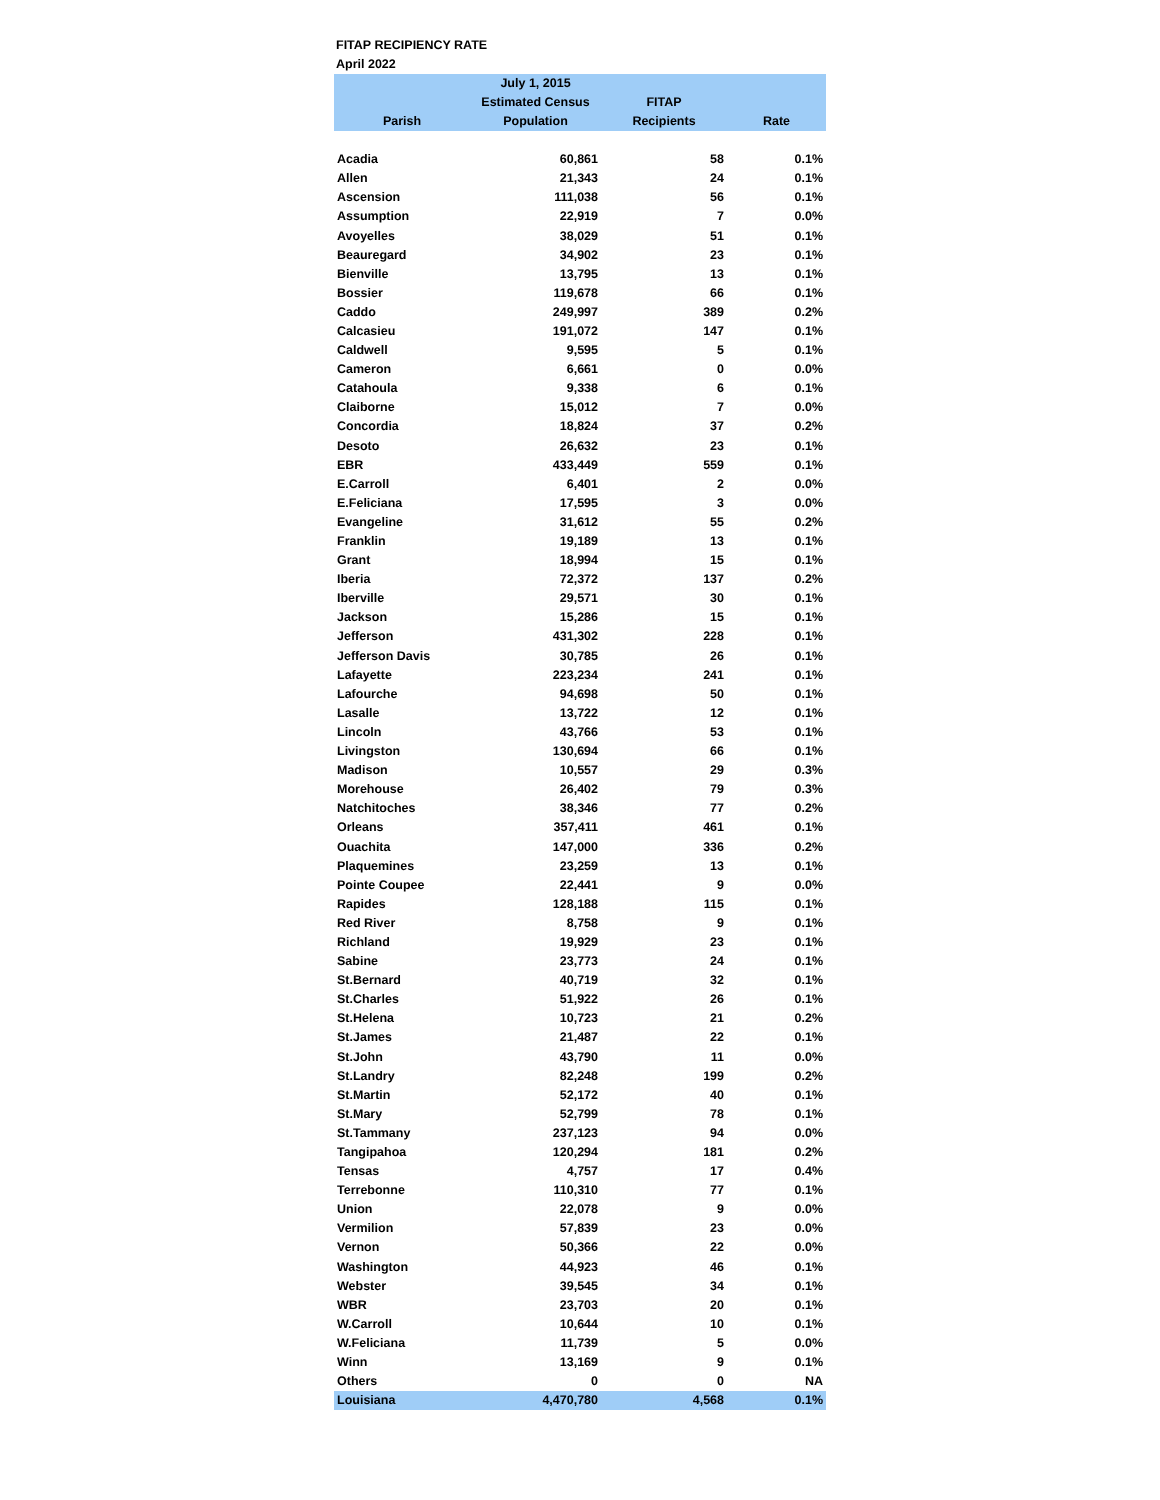FITAP RECIPIENCY RATE
April 2022
| Parish | July 1, 2015 Estimated Census Population | FITAP Recipients | Rate |
| --- | --- | --- | --- |
| Acadia | 60,861 | 58 | 0.1% |
| Allen | 21,343 | 24 | 0.1% |
| Ascension | 111,038 | 56 | 0.1% |
| Assumption | 22,919 | 7 | 0.0% |
| Avoyelles | 38,029 | 51 | 0.1% |
| Beauregard | 34,902 | 23 | 0.1% |
| Bienville | 13,795 | 13 | 0.1% |
| Bossier | 119,678 | 66 | 0.1% |
| Caddo | 249,997 | 389 | 0.2% |
| Calcasieu | 191,072 | 147 | 0.1% |
| Caldwell | 9,595 | 5 | 0.1% |
| Cameron | 6,661 | 0 | 0.0% |
| Catahoula | 9,338 | 6 | 0.1% |
| Claiborne | 15,012 | 7 | 0.0% |
| Concordia | 18,824 | 37 | 0.2% |
| Desoto | 26,632 | 23 | 0.1% |
| EBR | 433,449 | 559 | 0.1% |
| E.Carroll | 6,401 | 2 | 0.0% |
| E.Feliciana | 17,595 | 3 | 0.0% |
| Evangeline | 31,612 | 55 | 0.2% |
| Franklin | 19,189 | 13 | 0.1% |
| Grant | 18,994 | 15 | 0.1% |
| Iberia | 72,372 | 137 | 0.2% |
| Iberville | 29,571 | 30 | 0.1% |
| Jackson | 15,286 | 15 | 0.1% |
| Jefferson | 431,302 | 228 | 0.1% |
| Jefferson Davis | 30,785 | 26 | 0.1% |
| Lafayette | 223,234 | 241 | 0.1% |
| Lafourche | 94,698 | 50 | 0.1% |
| Lasalle | 13,722 | 12 | 0.1% |
| Lincoln | 43,766 | 53 | 0.1% |
| Livingston | 130,694 | 66 | 0.1% |
| Madison | 10,557 | 29 | 0.3% |
| Morehouse | 26,402 | 79 | 0.3% |
| Natchitoches | 38,346 | 77 | 0.2% |
| Orleans | 357,411 | 461 | 0.1% |
| Ouachita | 147,000 | 336 | 0.2% |
| Plaquemines | 23,259 | 13 | 0.1% |
| Pointe Coupee | 22,441 | 9 | 0.0% |
| Rapides | 128,188 | 115 | 0.1% |
| Red River | 8,758 | 9 | 0.1% |
| Richland | 19,929 | 23 | 0.1% |
| Sabine | 23,773 | 24 | 0.1% |
| St.Bernard | 40,719 | 32 | 0.1% |
| St.Charles | 51,922 | 26 | 0.1% |
| St.Helena | 10,723 | 21 | 0.2% |
| St.James | 21,487 | 22 | 0.1% |
| St.John | 43,790 | 11 | 0.0% |
| St.Landry | 82,248 | 199 | 0.2% |
| St.Martin | 52,172 | 40 | 0.1% |
| St.Mary | 52,799 | 78 | 0.1% |
| St.Tammany | 237,123 | 94 | 0.0% |
| Tangipahoa | 120,294 | 181 | 0.2% |
| Tensas | 4,757 | 17 | 0.4% |
| Terrebonne | 110,310 | 77 | 0.1% |
| Union | 22,078 | 9 | 0.0% |
| Vermilion | 57,839 | 23 | 0.0% |
| Vernon | 50,366 | 22 | 0.0% |
| Washington | 44,923 | 46 | 0.1% |
| Webster | 39,545 | 34 | 0.1% |
| WBR | 23,703 | 20 | 0.1% |
| W.Carroll | 10,644 | 10 | 0.1% |
| W.Feliciana | 11,739 | 5 | 0.0% |
| Winn | 13,169 | 9 | 0.1% |
| Others | 0 | 0 | NA |
| Louisiana | 4,470,780 | 4,568 | 0.1% |